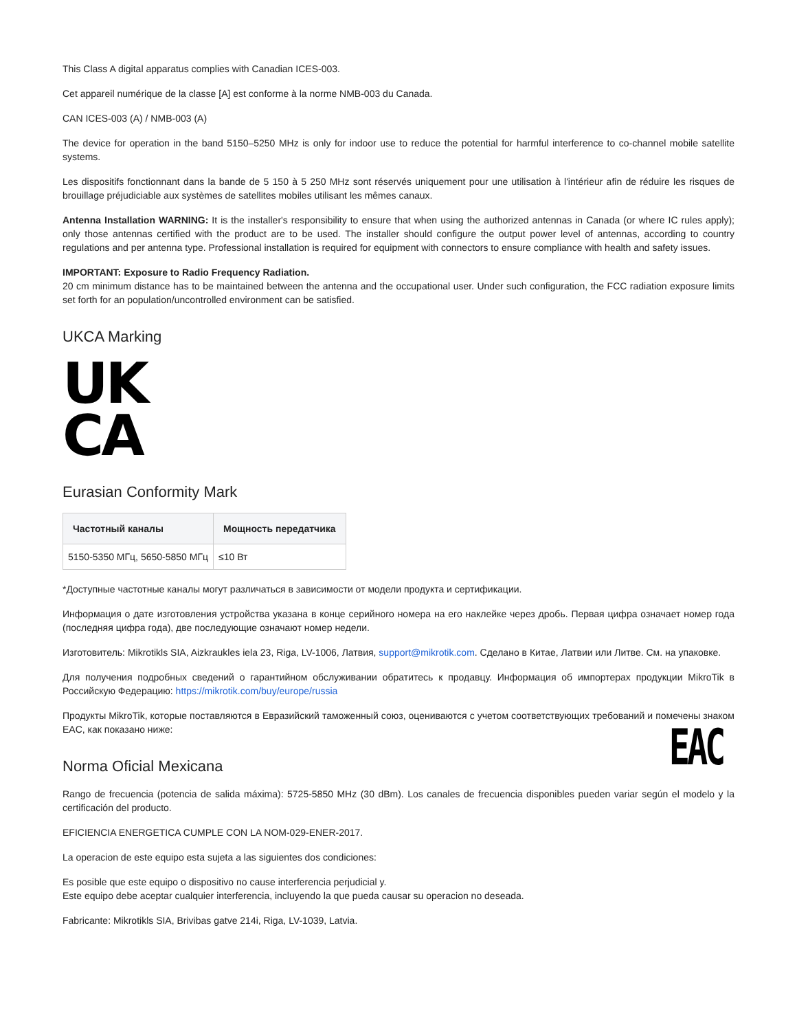This Class A digital apparatus complies with Canadian ICES-003.
Cet appareil numérique de la classe [A] est conforme à la norme NMB-003 du Canada.
CAN ICES-003 (A) / NMB-003 (A)
The device for operation in the band 5150–5250 MHz is only for indoor use to reduce the potential for harmful interference to co-channel mobile satellite systems.
Les dispositifs fonctionnant dans la bande de 5 150 à 5 250 MHz sont réservés uniquement pour une utilisation à l'intérieur afin de réduire les risques de brouillage préjudiciable aux systèmes de satellites mobiles utilisant les mêmes canaux.
Antenna Installation WARNING: It is the installer's responsibility to ensure that when using the authorized antennas in Canada (or where IC rules apply); only those antennas certified with the product are to be used. The installer should configure the output power level of antennas, according to country regulations and per antenna type. Professional installation is required for equipment with connectors to ensure compliance with health and safety issues.
IMPORTANT: Exposure to Radio Frequency Radiation.
20 cm minimum distance has to be maintained between the antenna and the occupational user. Under such configuration, the FCC radiation exposure limits set forth for an population/uncontrolled environment can be satisfied.
UKCA Marking
UK
CA
Eurasian Conformity Mark
| Частотный каналы | Мощность передатчика |
| --- | --- |
| 5150-5350 МГц, 5650-5850 МГц | ≤10 Вт |
*Доступные частотные каналы могут различаться в зависимости от модели продукта и сертификации.
Информация о дате изготовления устройства указана в конце серийного номера на его наклейке через дробь. Первая цифра означает номер года (последняя цифра года), две последующие означают номер недели.
Изготовитель: Mikrotikls SIA, Aizkraukles iela 23, Riga, LV-1006, Латвия, support@mikrotik.com. Сделано в Китае, Латвии или Литве. См. на упаковке.
Для получения подробных сведений о гарантийном обслуживании обратитесь к продавцу. Информация об импортерах продукции MikroTik в Российскую Федерацию: https://mikrotik.com/buy/europe/russia
Продукты MikroTik, которые поставляются в Евразийский таможенный союз, оцениваются с учетом соответствующих требований и помечены знаком EAC, как показано ниже:
EAC
Norma Oficial Mexicana
Rango de frecuencia (potencia de salida máxima): 5725-5850 MHz (30 dBm). Los canales de frecuencia disponibles pueden variar según el modelo y la certificación del producto.
EFICIENCIA ENERGETICA CUMPLE CON LA NOM-029-ENER-2017.
La operacion de este equipo esta sujeta a las siguientes dos condiciones:
Es posible que este equipo o dispositivo no cause interferencia perjudicial y.
Este equipo debe aceptar cualquier interferencia, incluyendo la que pueda causar su operacion no deseada.
Fabricante: Mikrotikls SIA, Brivibas gatve 214i, Riga, LV-1039, Latvia.